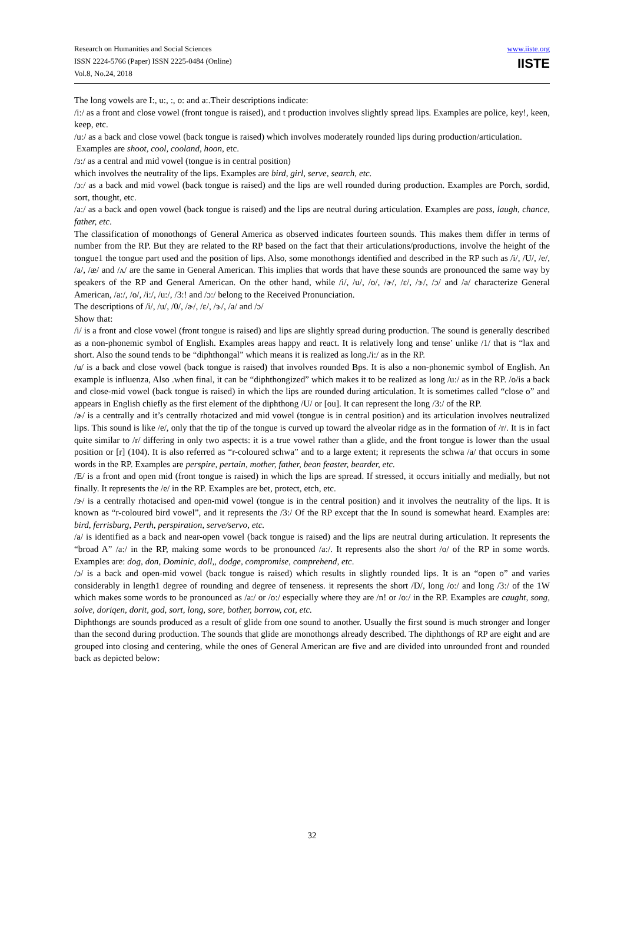Research on Humanities and Social Sciences
ISSN 2224-5766 (Paper) ISSN 2225-0484 (Online)
Vol.8, No.24, 2018
www.iiste.org
IISTE
The long vowels are I:, u:, :, o: and a:.Their descriptions indicate:
/i:/ as a front and close vowel (front tongue is raised), and t production involves slightly spread lips. Examples are police, key!, keen, keep, etc.
/u:/ as a back and close vowel (back tongue is raised) which involves moderately rounded lips during production/articulation.
Examples are shoot, cool, cooland, hoon, etc.
/ɜ:/ as a central and mid vowel (tongue is in central position)
which involves the neutrality of the lips. Examples are bird, girl, serve, search, etc.
/ɔ:/ as a back and mid vowel (back tongue is raised) and the lips are well rounded during production. Examples are Porch, sordid, sort, thought, etc.
/a:/ as a back and open vowel (back tongue is raised) and the lips are neutral during articulation. Examples are pass, laugh, chance, father, etc.
The classification of monothongs of General America as observed indicates fourteen sounds. This makes them differ in terms of number from the RP. But they are related to the RP based on the fact that their articulations/productions, involve the height of the tongue1 the tongue part used and the position of lips. Also, some monothongs identified and described in the RP such as /i/, /U/, /e/, /a/, /æ/ and /ʌ/ are the same in General American. This implies that words that have these sounds are pronounced the same way by speakers of the RP and General American. On the other hand, while /i/, /u/, /o/, /ɚ/, /ɛ/, /ɝ/, /ɔ/ and /a/ characterize General American, /a:/, /o/, /i:/, /u:/, /3:! and /ɔ:/ belong to the Received Pronunciation.
The descriptions of /i/, /u/, /0/, /ɚ/, /ɛ/, /ɝ/, /a/ and /ɔ/
Show that:
/i/ is a front and close vowel (front tongue is raised) and lips are slightly spread during production. The sound is generally described as a non-phonemic symbol of English. Examples areas happy and react. It is relatively long and tense’ unlike /1/ that is “lax and short. Also the sound tends to be “diphthongal” which means it is realized as long./i:/ as in the RP.
/u/ is a back and close vowel (back tongue is raised) that involves rounded Bps. It is also a non-phonemic symbol of English. An example is influenza, Also .when final, it can be “diphthongized” which makes it to be realized as long /u:/ as in the RP. /o/is a back and close-mid vowel (back tongue is raised) in which the lips are rounded during articulation. It is sometimes called “close o” and appears in English chiefly as the first element of the diphthong /U/ or [ou]. It can represent the long /3:/ of the RP.
/ɚ/ is a centrally and it’s centrally rhotacized and mid vowel (tongue is in central position) and its articulation involves neutralized lips. This sound is like /e/, only that the tip of the tongue is curved up toward the alveolar ridge as in the formation of /r/. It is in fact quite similar to /r/ differing in only two aspects: it is a true vowel rather than a glide, and the front tongue is lower than the usual position or [r] (104). It is also referred as “r-coloured schwa” and to a large extent; it represents the schwa /a/ that occurs in some words in the RP. Examples are perspire, pertain, mother, father, bean feaster, bearder, etc.
/E/ is a front and open mid (front tongue is raised) in which the lips are spread. If stressed, it occurs initially and medially, but not finally. It represents the /e/ in the RP. Examples are bet, protect, etch, etc.
/ɝ/ is a centrally rhotacised and open-mid vowel (tongue is in the central position) and it involves the neutrality of the lips. It is known as “r-coloured bird vowel”, and it represents the /3:/ Of the RP except that the In sound is somewhat heard. Examples are: bird, ferrisburg, Perth, perspiration, serve/servo, etc.
/a/ is identified as a back and near-open vowel (back tongue is raised) and the lips are neutral during articulation. It represents the “broad A” /a:/ in the RP, making some words to be pronounced /a:/. It represents also the short /o/ of the RP in some words. Examples are: dog, don, Dominic, doll,, dodge, compromise, comprehend, etc.
/ɔ/ is a back and open-mid vowel (back tongue is raised) which results in slightly rounded lips. It is an “open o” and varies considerably in length1 degree of rounding and degree of tenseness. it represents the short /D/, long /o:/ and long /3:/ of the 1W which makes some words to be pronounced as /a:/ or /o:/ especially where they are /n! or /o:/ in the RP. Examples are caught, song, solve, doriqen, dorit, god, sort, long, sore, bother, borrow, cot, etc.
Diphthongs are sounds produced as a result of glide from one sound to another. Usually the first sound is much stronger and longer than the second during production. The sounds that glide are monothongs already described. The diphthongs of RP are eight and are grouped into closing and centering, while the ones of General American are five and are divided into unrounded front and rounded back as depicted below:
32